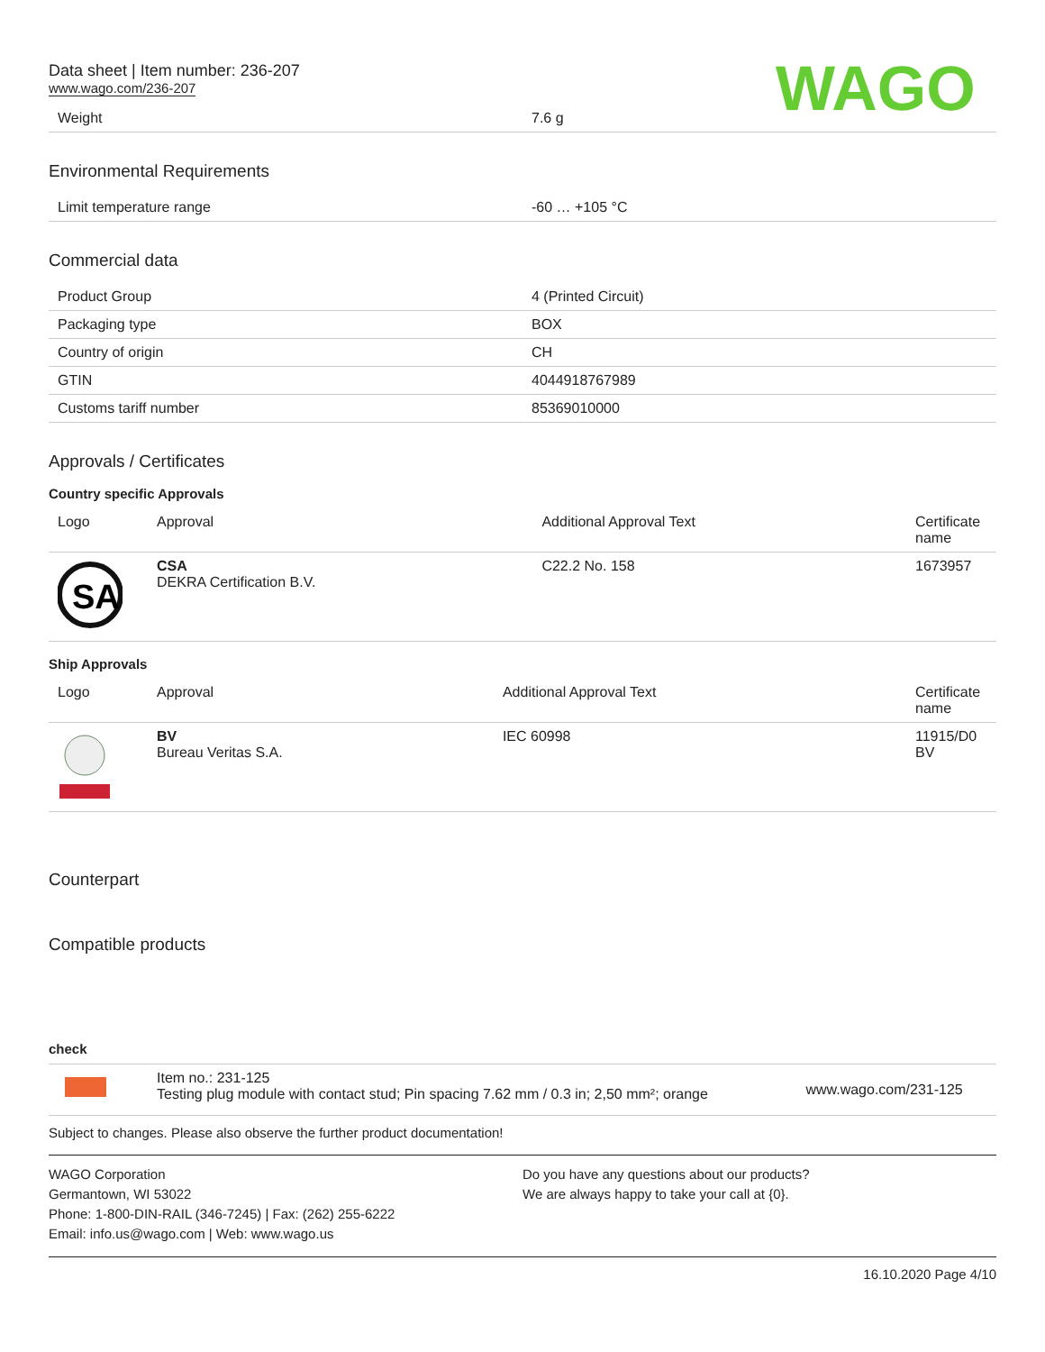Data sheet | Item number: 236-207
www.wago.com/236-207
WAGO
| Weight | 7.6 g |
Environmental Requirements
| Limit temperature range | -60 … +105 °C |
Commercial data
| Product Group | 4 (Printed Circuit) |
| Packaging type | BOX |
| Country of origin | CH |
| GTIN | 4044918767989 |
| Customs tariff number | 85369010000 |
Approvals / Certificates
Country specific Approvals
| Logo | Approval | Additional Approval Text | Certificate name |
| --- | --- | --- | --- |
| SA | CSA DEKRA Certification B.V. | C22.2 No. 158 | 1673957 |
Ship Approvals
| Logo | Approval | Additional Approval Text | Certificate name |
| --- | --- | --- | --- |
| | BV Bureau Veritas S.A. | IEC 60998 | 11915/D0 BV |
Counterpart
Compatible products
check
| | Item no.: 231-125 Testing plug module with contact stud; Pin spacing 7.62 mm / 0.3 in; 2,50 mm²; orange | www.wago.com/231-125 |
Subject to changes. Please also observe the further product documentation!
WAGO Corporation
Germantown, WI 53022
Phone: 1-800-DIN-RAIL (346-7245) | Fax: (262) 255-6222
Email: info.us@wago.com | Web: www.wago.us
Do you have any questions about our products?
We are always happy to take your call at {0}.
16.10.2020 Page 4/10